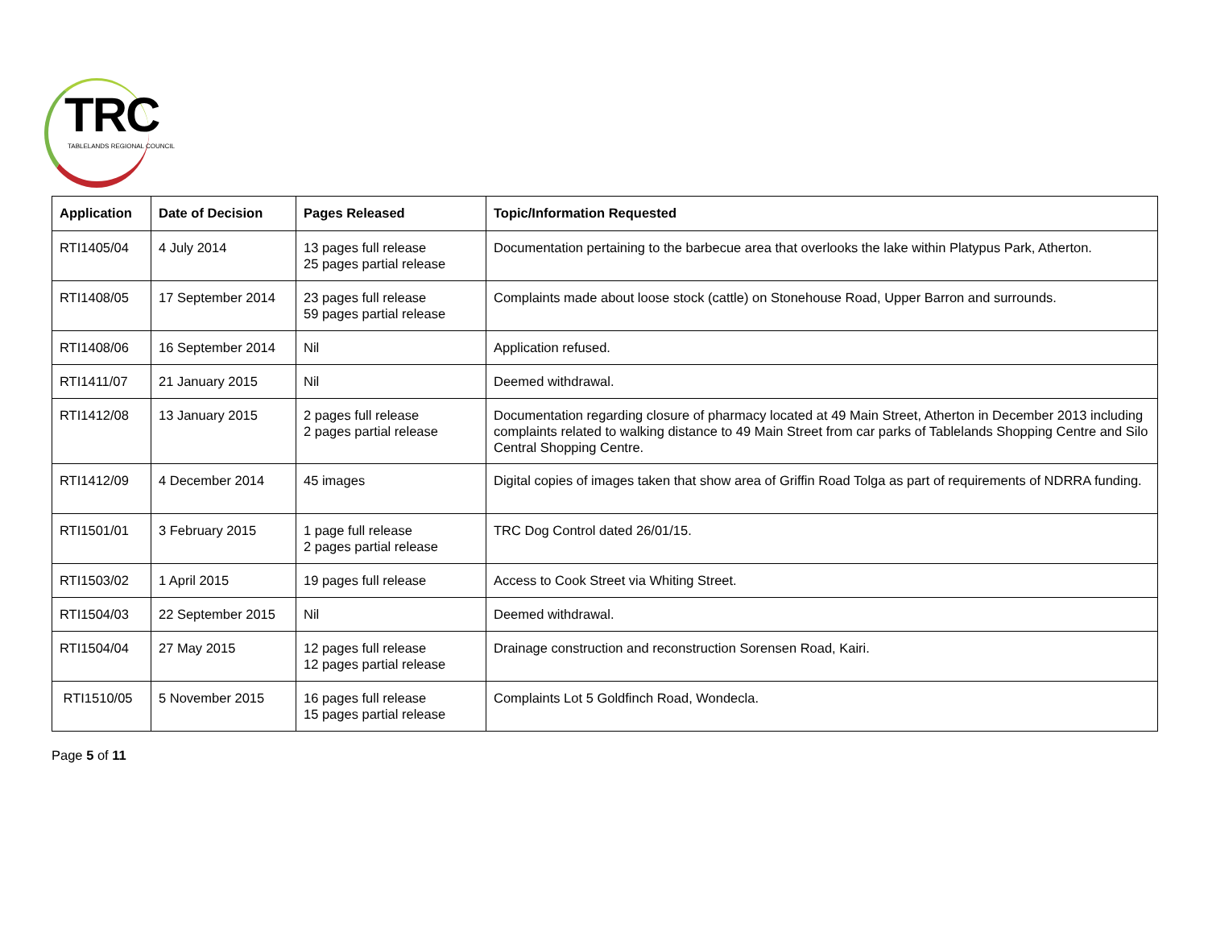TRC
TABLELANDS REGIONAL COUNCIL
| Application | Date of Decision | Pages Released | Topic/Information Requested |
| --- | --- | --- | --- |
| RTI1405/04 | 4 July 2014 | 13 pages full release 25 pages partial release | Documentation pertaining to the barbecue area that overlooks the lake within Platypus Park, Atherton. |
| RTI1408/05 | 17 September 2014 | 23 pages full release 59 pages partial release | Complaints made about loose stock (cattle) on Stonehouse Road, Upper Barron and surrounds. |
| RTI1408/06 | 16 September 2014 | Nil | Application refused. |
| RTI1411/07 | 21 January 2015 | Nil | Deemed withdrawal. |
| RTI1412/08 | 13 January 2015 | 2 pages full release 2 pages partial release | Documentation regarding closure of pharmacy located at 49 Main Street, Atherton in December 2013 including complaints related to walking distance to 49 Main Street from car parks of Tablelands Shopping Centre and Silo Central Shopping Centre. |
| RTI1412/09 | 4 December 2014 | 45 images | Digital copies of images taken that show area of Griffin Road Tolga as part of requirements of NDRRA funding. |
| RTI1501/01 | 3 February 2015 | 1 page full release 2 pages partial release | TRC Dog Control dated 26/01/15. |
| RTI1503/02 | 1 April 2015 | 19 pages full release | Access to Cook Street via Whiting Street. |
| RTI1504/03 | 22 September 2015 | Nil | Deemed withdrawal. |
| RTI1504/04 | 27 May 2015 | 12 pages full release 12 pages partial release | Drainage construction and reconstruction Sorensen Road, Kairi. |
| RTI1510/05 | 5 November 2015 | 16 pages full release 15 pages partial release | Complaints Lot 5 Goldfinch Road, Wondecla. |
Page 5 of 11